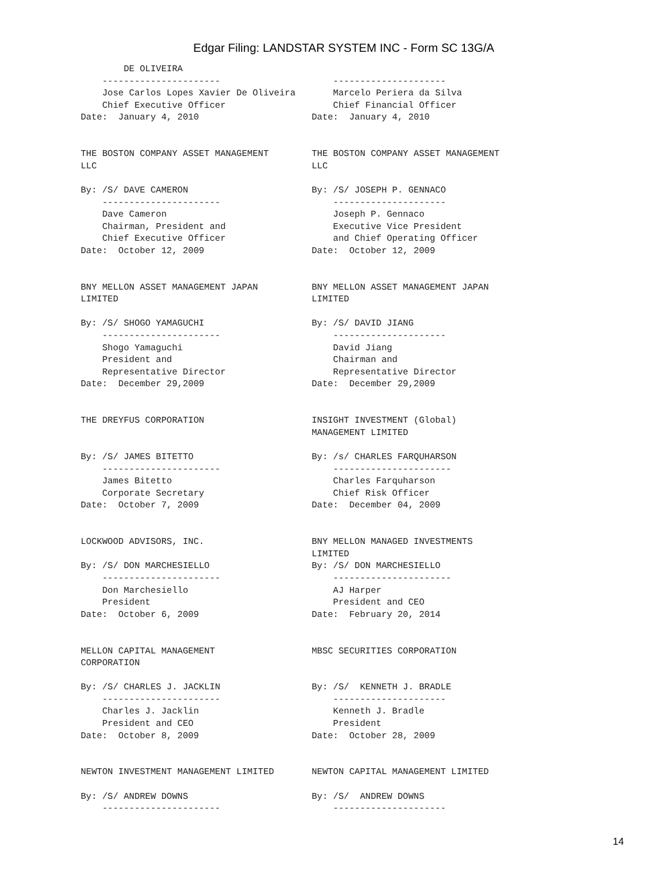Edgar Filing: LANDSTAR SYSTEM INC - Form SC 13G/A
        DE OLIVEIRA
    ----------------------                     ---------------------
    Jose Carlos Lopes Xavier De Oliveira       Marcelo Periera da Silva
    Chief Executive Officer                    Chief Financial Officer
Date:  January 4, 2010                     Date:  January 4, 2010


THE BOSTON COMPANY ASSET MANAGEMENT        THE BOSTON COMPANY ASSET MANAGEMENT
LLC                                        LLC

By: /S/ DAVE CAMERON                       By: /S/ JOSEPH P. GENNACO
    ----------------------                     ---------------------
    Dave Cameron                               Joseph P. Gennaco
    Chairman, President and                    Executive Vice President
    Chief Executive Officer                    and Chief Operating Officer
Date:  October 12, 2009                    Date:  October 12, 2009


BNY MELLON ASSET MANAGEMENT JAPAN          BNY MELLON ASSET MANAGEMENT JAPAN
LIMITED                                    LIMITED

By: /S/ SHOGO YAMAGUCHI                    By: /S/ DAVID JIANG
    ----------------------                     ---------------------
    Shogo Yamaguchi                            David Jiang
    President and                              Chairman and
    Representative Director                    Representative Director
Date:  December 29,2009                    Date:  December 29,2009


THE DREYFUS CORPORATION                    INSIGHT INVESTMENT (Global)
                                           MANAGEMENT LIMITED

By: /S/ JAMES BITETTO                      By: /s/ CHARLES FARQUHARSON
    ----------------------                     ----------------------
    James Bitetto                              Charles Farquharson
    Corporate Secretary                        Chief Risk Officer
Date:  October 7, 2009                     Date:  December 04, 2009


LOCKWOOD ADVISORS, INC.                    BNY MELLON MANAGED INVESTMENTS
                                           LIMITED
By: /S/ DON MARCHESIELLO                   By: /S/ DON MARCHESIELLO
    ----------------------                     ----------------------
    Don Marchesiello                           AJ Harper
    President                                  President and CEO
Date:  October 6, 2009                     Date:  February 20, 2014


MELLON CAPITAL MANAGEMENT                  MBSC SECURITIES CORPORATION
CORPORATION

By: /S/ CHARLES J. JACKLIN                 By: /S/  KENNETH J. BRADLE
    ----------------------                     ---------------------
    Charles J. Jacklin                         Kenneth J. Bradle
    President and CEO                          President
Date:  October 8, 2009                     Date:  October 28, 2009


NEWTON INVESTMENT MANAGEMENT LIMITED       NEWTON CAPITAL MANAGEMENT LIMITED

By: /S/ ANDREW DOWNS                       By: /S/  ANDREW DOWNS
    ----------------------                     ---------------------
14